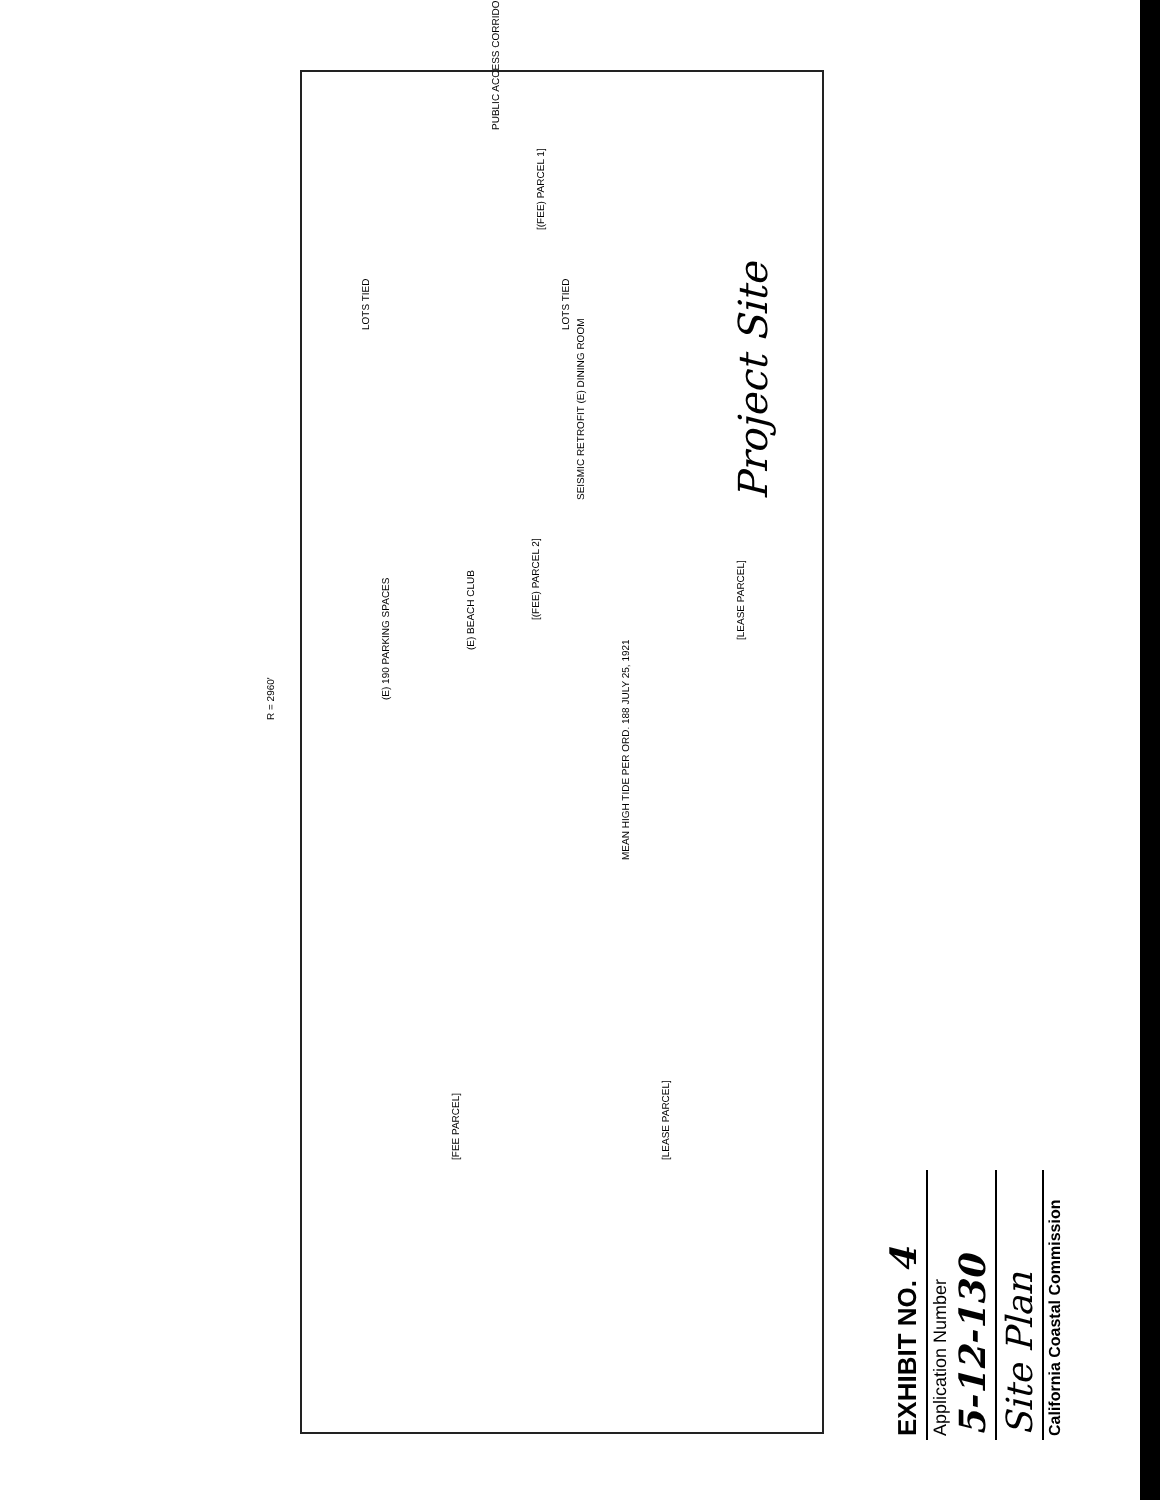(E) 190 PARKING SPACES
(E) BEACH CLUB
[(FEE) PARCEL 2]
[(FEE) PARCEL 1]
PUBLIC ACCESS CORRIDOR
SEISMIC RETROFIT (E) DINING ROOM
MEAN HIGH TIDE PER ORD. 188 JULY 25, 1921
[LEASE PARCEL]
[FEE PARCEL] [LEASE PARCEL]
LOTS TIED LOTS TIED
R = 2960'
Project Site
EXHIBIT NO. 4
Application Number
5-12-130
Site Plan
California Coastal Commission